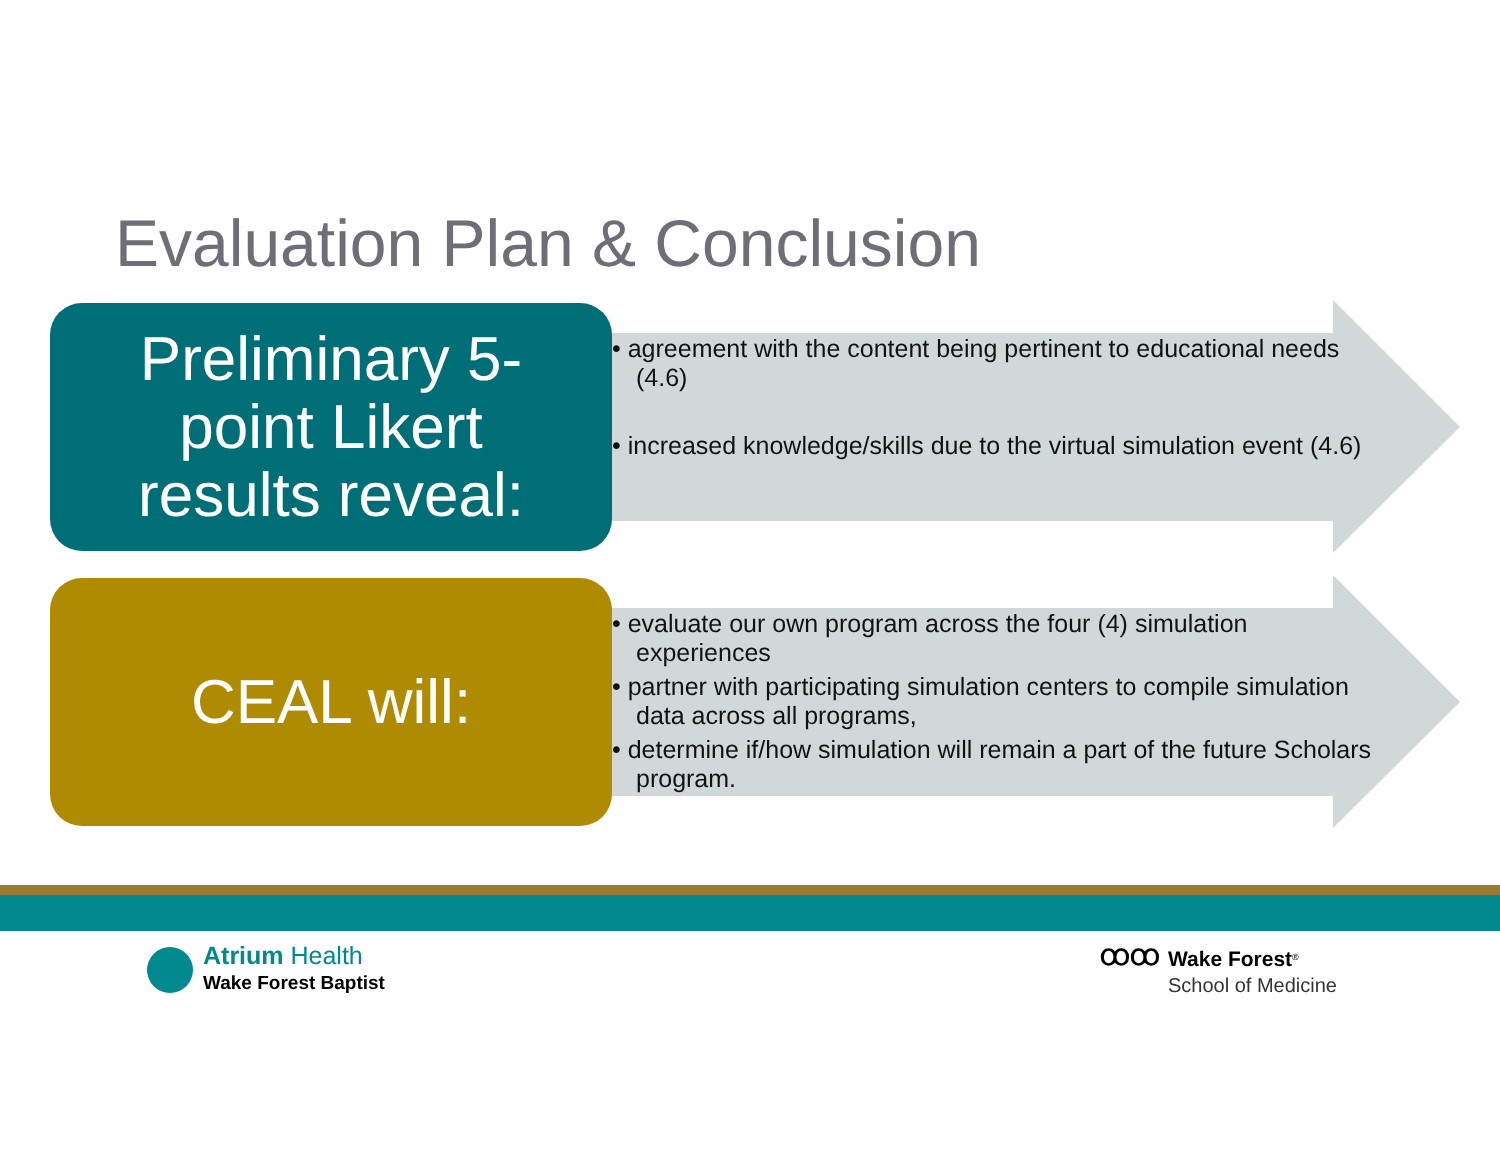Evaluation Plan & Conclusion
Preliminary 5-
point Likert
results reveal:
• agreement with the content being pertinent to educational needs (4.6)
• increased knowledge/skills due to the virtual simulation event (4.6)
CEAL will:
• evaluate our own program across the four (4) simulation experiences
• partner with participating simulation centers to compile simulation data across all programs,
• determine if/how simulation will remain a part of the future Scholars program.
Atrium Health
Wake Forest Baptist
ꝎꝎ
Wake Forest<sup>®</sup>
School of Medicine